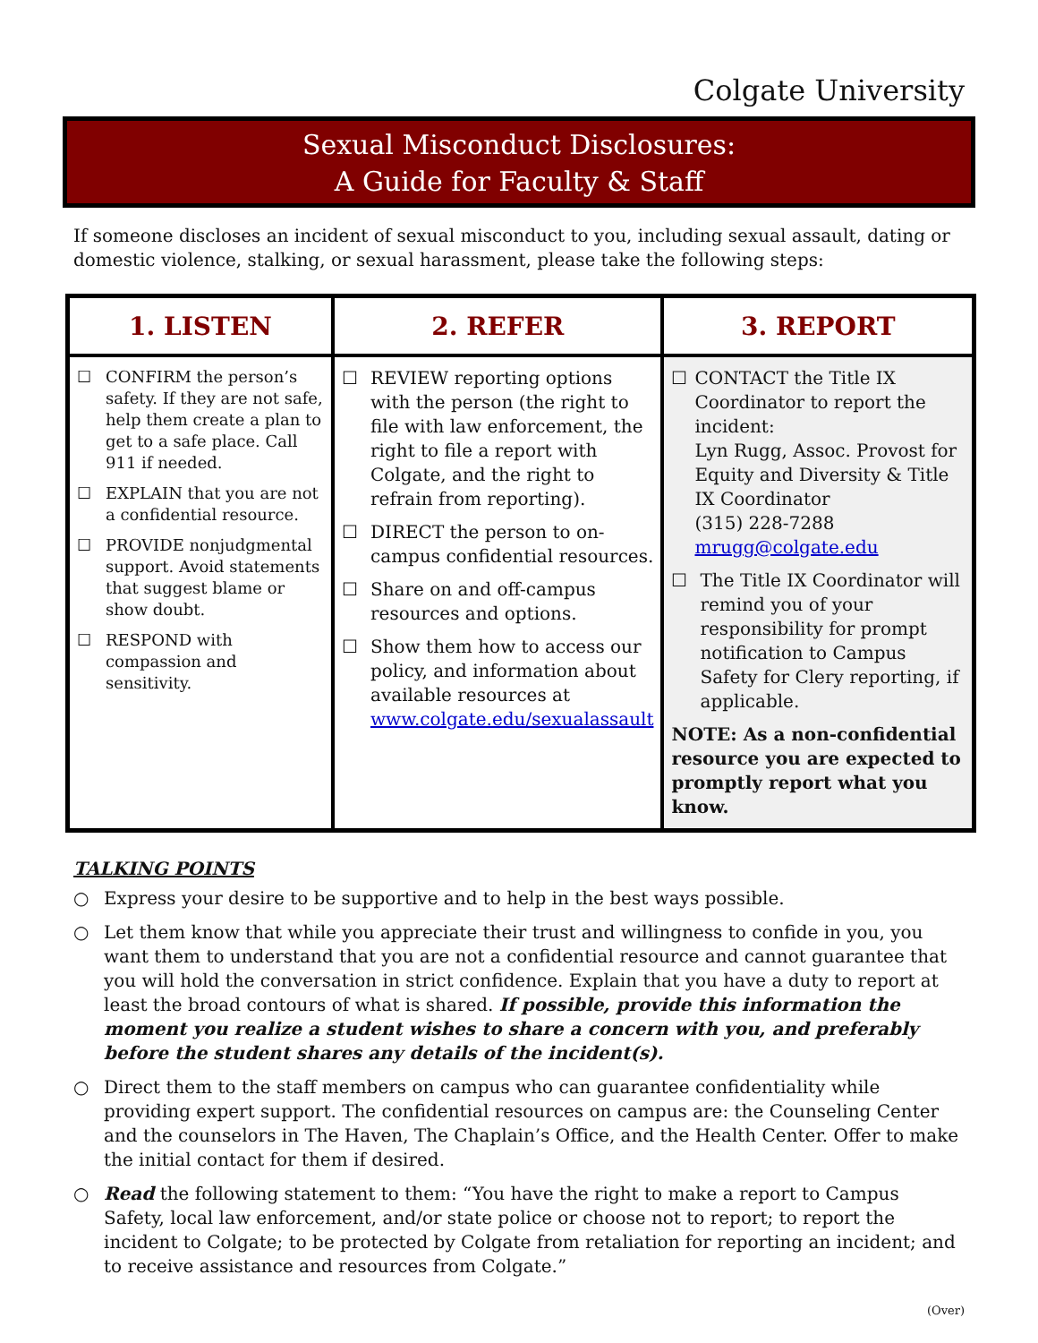Colgate University
Sexual Misconduct Disclosures:
A Guide for Faculty & Staff
If someone discloses an incident of sexual misconduct to you, including sexual assault, dating or domestic violence, stalking, or sexual harassment, please take the following steps:
| 1. LISTEN | 2. REFER | 3. REPORT |
| --- | --- | --- |
| ☐ CONFIRM the person’s safety. If they are not safe, help them create a plan to get to a safe place. Call 911 if needed. ☐ EXPLAIN that you are not a confidential resource. ☐ PROVIDE nonjudgmental support. Avoid statements that suggest blame or show doubt. ☐ RESPOND with compassion and sensitivity. | ☐ REVIEW reporting options with the person (the right to file with law enforcement, the right to file a report with Colgate, and the right to refrain from reporting). ☐ DIRECT the person to on-campus confidential resources. ☐ Share on and off-campus resources and options. ☐ Show them how to access our policy, and information about available resources at www.colgate.edu/sexualassault | ☐ CONTACT the Title IX Coordinator to report the incident: Lyn Rugg, Assoc. Provost for Equity and Diversity & Title IX Coordinator (315) 228-7288 mrugg@colgate.edu ☐ The Title IX Coordinator will remind you of your responsibility for prompt notification to Campus Safety for Clery reporting, if applicable. NOTE: As a non-confidential resource you are expected to promptly report what you know. |
TALKING POINTS
○ Express your desire to be supportive and to help in the best ways possible.
○ Let them know that while you appreciate their trust and willingness to confide in you, you want them to understand that you are not a confidential resource and cannot guarantee that you will hold the conversation in strict confidence. Explain that you have a duty to report at least the broad contours of what is shared. If possible, provide this information the moment you realize a student wishes to share a concern with you, and preferably before the student shares any details of the incident(s).
○ Direct them to the staff members on campus who can guarantee confidentiality while providing expert support. The confidential resources on campus are: the Counseling Center and the counselors in The Haven, The Chaplain’s Office, and the Health Center. Offer to make the initial contact for them if desired.
○ Read the following statement to them: “You have the right to make a report to Campus Safety, local law enforcement, and/or state police or choose not to report; to report the incident to Colgate; to be protected by Colgate from retaliation for reporting an incident; and to receive assistance and resources from Colgate.”
(Over)